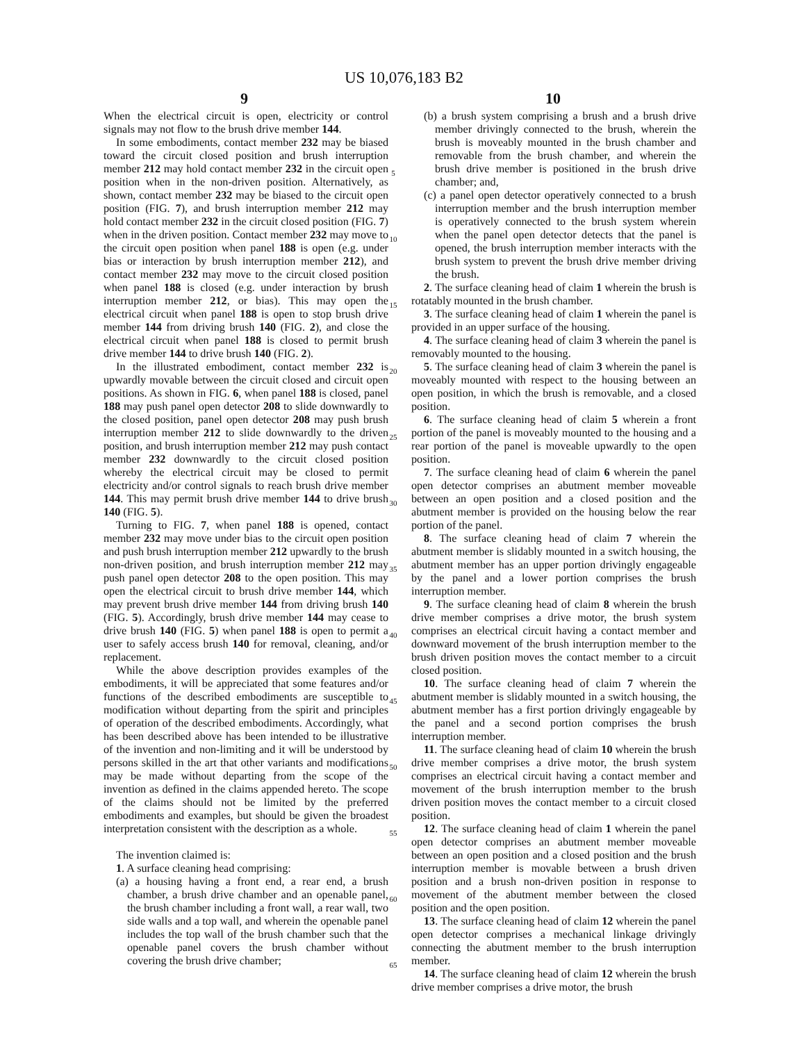US 10,076,183 B2
9 10
When the electrical circuit is open, electricity or control signals may not flow to the brush drive member 144.
In some embodiments, contact member 232 may be biased toward the circuit closed position and brush interruption member 212 may hold contact member 232 in the circuit open position when in the non-driven position. Alternatively, as shown, contact member 232 may be biased to the circuit open position (FIG. 7), and brush interruption member 212 may hold contact member 232 in the circuit closed position (FIG. 7) when in the driven position. Contact member 232 may move to the circuit open position when panel 188 is open (e.g. under bias or interaction by brush interruption member 212), and contact member 232 may move to the circuit closed position when panel 188 is closed (e.g. under interaction by brush interruption member 212, or bias). This may open the electrical circuit when panel 188 is open to stop brush drive member 144 from driving brush 140 (FIG. 2), and close the electrical circuit when panel 188 is closed to permit brush drive member 144 to drive brush 140 (FIG. 2).
In the illustrated embodiment, contact member 232 is upwardly movable between the circuit closed and circuit open positions. As shown in FIG. 6, when panel 188 is closed, panel 188 may push panel open detector 208 to slide downwardly to the closed position, panel open detector 208 may push brush interruption member 212 to slide downwardly to the driven position, and brush interruption member 212 may push contact member 232 downwardly to the circuit closed position whereby the electrical circuit may be closed to permit electricity and/or control signals to reach brush drive member 144. This may permit brush drive member 144 to drive brush 140 (FIG. 5).
Turning to FIG. 7, when panel 188 is opened, contact member 232 may move under bias to the circuit open position and push brush interruption member 212 upwardly to the brush non-driven position, and brush interruption member 212 may push panel open detector 208 to the open position. This may open the electrical circuit to brush drive member 144, which may prevent brush drive member 144 from driving brush 140 (FIG. 5). Accordingly, brush drive member 144 may cease to drive brush 140 (FIG. 5) when panel 188 is open to permit a user to safely access brush 140 for removal, cleaning, and/or replacement.
While the above description provides examples of the embodiments, it will be appreciated that some features and/or functions of the described embodiments are susceptible to modification without departing from the spirit and principles of operation of the described embodiments. Accordingly, what has been described above has been intended to be illustrative of the invention and non-limiting and it will be understood by persons skilled in the art that other variants and modifications may be made without departing from the scope of the invention as defined in the claims appended hereto. The scope of the claims should not be limited by the preferred embodiments and examples, but should be given the broadest interpretation consistent with the description as a whole.
The invention claimed is:
1. A surface cleaning head comprising:
(a) a housing having a front end, a rear end, a brush chamber, a brush drive chamber and an openable panel, the brush chamber including a front wall, a rear wall, two side walls and a top wall, and wherein the openable panel includes the top wall of the brush chamber such that the openable panel covers the brush chamber without covering the brush drive chamber;
5
10
15
20
25
30
35
40
45
50
55
60
65
(b) a brush system comprising a brush and a brush drive member drivingly connected to the brush, wherein the brush is moveably mounted in the brush chamber and removable from the brush chamber, and wherein the brush drive member is positioned in the brush drive chamber; and,
(c) a panel open detector operatively connected to a brush interruption member and the brush interruption member is operatively connected to the brush system wherein when the panel open detector detects that the panel is opened, the brush interruption member interacts with the brush system to prevent the brush drive member driving the brush.
2. The surface cleaning head of claim 1 wherein the brush is rotatably mounted in the brush chamber.
3. The surface cleaning head of claim 1 wherein the panel is provided in an upper surface of the housing.
4. The surface cleaning head of claim 3 wherein the panel is removably mounted to the housing.
5. The surface cleaning head of claim 3 wherein the panel is moveably mounted with respect to the housing between an open position, in which the brush is removable, and a closed position.
6. The surface cleaning head of claim 5 wherein a front portion of the panel is moveably mounted to the housing and a rear portion of the panel is moveable upwardly to the open position.
7. The surface cleaning head of claim 6 wherein the panel open detector comprises an abutment member moveable between an open position and a closed position and the abutment member is provided on the housing below the rear portion of the panel.
8. The surface cleaning head of claim 7 wherein the abutment member is slidably mounted in a switch housing, the abutment member has an upper portion drivingly engageable by the panel and a lower portion comprises the brush interruption member.
9. The surface cleaning head of claim 8 wherein the brush drive member comprises a drive motor, the brush system comprises an electrical circuit having a contact member and downward movement of the brush interruption member to the brush driven position moves the contact member to a circuit closed position.
10. The surface cleaning head of claim 7 wherein the abutment member is slidably mounted in a switch housing, the abutment member has a first portion drivingly engageable by the panel and a second portion comprises the brush interruption member.
11. The surface cleaning head of claim 10 wherein the brush drive member comprises a drive motor, the brush system comprises an electrical circuit having a contact member and movement of the brush interruption member to the brush driven position moves the contact member to a circuit closed position.
12. The surface cleaning head of claim 1 wherein the panel open detector comprises an abutment member moveable between an open position and a closed position and the brush interruption member is movable between a brush driven position and a brush non-driven position in response to movement of the abutment member between the closed position and the open position.
13. The surface cleaning head of claim 12 wherein the panel open detector comprises a mechanical linkage drivingly connecting the abutment member to the brush interruption member.
14. The surface cleaning head of claim 12 wherein the brush drive member comprises a drive motor, the brush